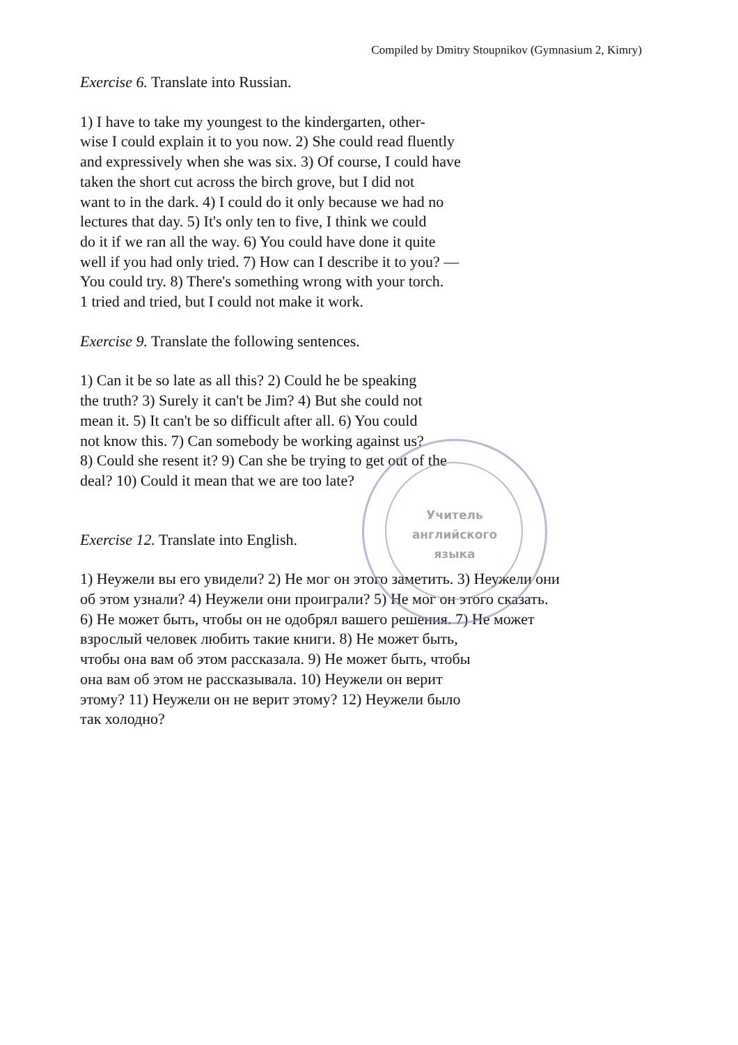Учитель
английского
языка
Compiled by Dmitry Stoupnikov (Gymnasium 2, Kimry)
Exercise 6. Translate into Russian.
1) I have to take my youngest to the kindergarten, other-
wise I could explain it to you now. 2) She could read fluently
and expressively when she was six. 3) Of course, I could have
taken the short cut across the birch grove, but I did not
want to in the dark. 4) I could do it only because we had no
lectures that day. 5) It's only ten to five, I think we could
do it if we ran all the way. 6) You could have done it quite
well if you had only tried. 7) How can I describe it to you? —
You could try. 8) There's something wrong with your torch.
1 tried and tried, but I could not make it work.
Exercise 9. Translate the following sentences.
1) Can it be so late as all this? 2) Could he be speaking
the truth? 3) Surely it can't be Jim? 4) But she could not
mean it. 5) It can't be so difficult after all. 6) You could
not know this. 7) Can somebody be working against us?
8) Could she resent it? 9) Can she be trying to get out of the
deal? 10) Could it mean that we are too late?
Exercise 12. Translate into English.
1) Неужели вы его увидели? 2) Не мог он этого заметить. 3) Неужели они
об этом узнали? 4) Неужели они проиграли? 5) Не мог он этого сказать.
6) Не может быть, чтобы он не одобрял вашего решения. 7) Не может
взрослый человек любить такие книги. 8) Не может быть,
чтобы она вам об этом рассказала. 9) Не может быть, чтобы
она вам об этом не рассказывала. 10) Неужели он верит
этому? 11) Неужели он не верит этому? 12) Неужели было
так холодно?